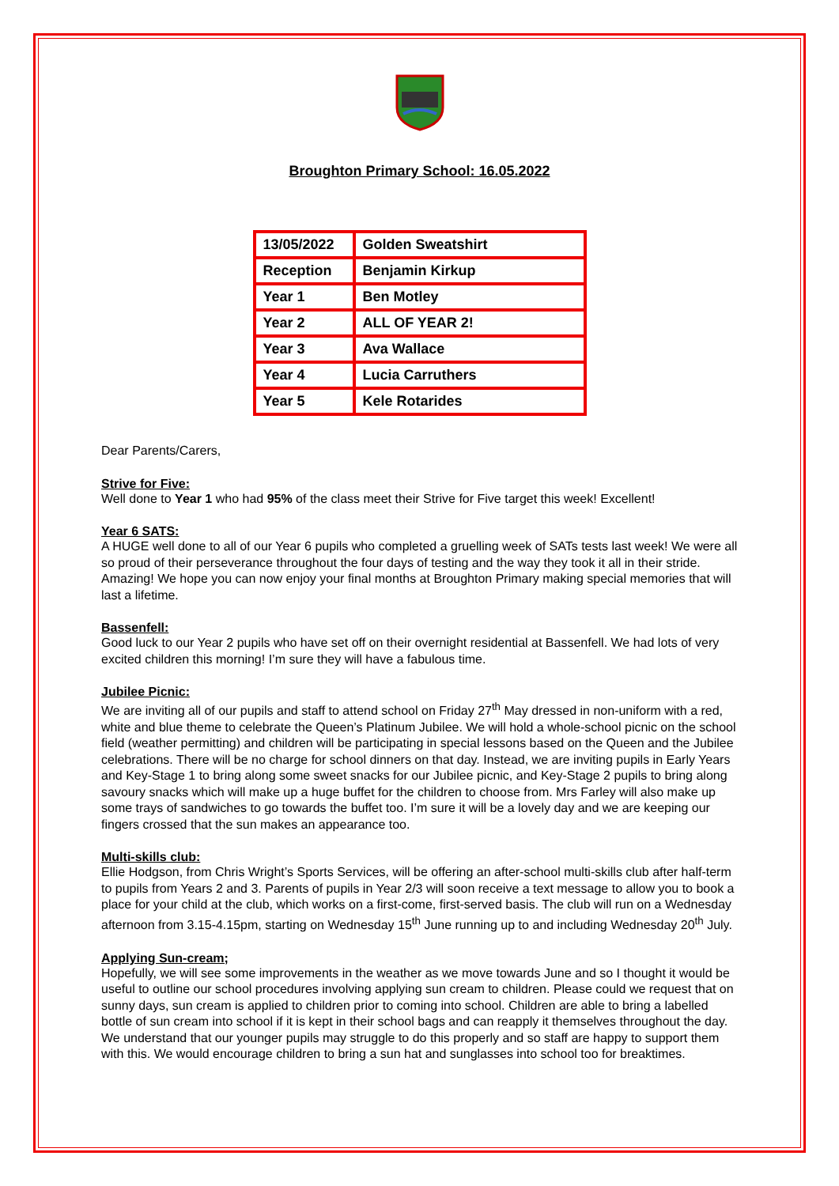Broughton Primary School: 16.05.2022
| 13/05/2022 | Golden Sweatshirt |
| Reception | Benjamin Kirkup |
| Year 1 | Ben Motley |
| Year 2 | ALL OF YEAR 2! |
| Year 3 | Ava Wallace |
| Year 4 | Lucia Carruthers |
| Year 5 | Kele Rotarides |
Dear Parents/Carers,
Strive for Five:
Well done to Year 1 who had 95% of the class meet their Strive for Five target this week! Excellent!
Year 6 SATS:
A HUGE well done to all of our Year 6 pupils who completed a gruelling week of SATs tests last week! We were all so proud of their perseverance throughout the four days of testing and the way they took it all in their stride. Amazing! We hope you can now enjoy your final months at Broughton Primary making special memories that will last a lifetime.
Bassenfell:
Good luck to our Year 2 pupils who have set off on their overnight residential at Bassenfell. We had lots of very excited children this morning! I’m sure they will have a fabulous time.
Jubilee Picnic:
We are inviting all of our pupils and staff to attend school on Friday 27<sup>th</sup> May dressed in non-uniform with a red, white and blue theme to celebrate the Queen’s Platinum Jubilee. We will hold a whole-school picnic on the school field (weather permitting) and children will be participating in special lessons based on the Queen and the Jubilee celebrations. There will be no charge for school dinners on that day. Instead, we are inviting pupils in Early Years and Key-Stage 1 to bring along some sweet snacks for our Jubilee picnic, and Key-Stage 2 pupils to bring along savoury snacks which will make up a huge buffet for the children to choose from. Mrs Farley will also make up some trays of sandwiches to go towards the buffet too. I’m sure it will be a lovely day and we are keeping our fingers crossed that the sun makes an appearance too.
Multi-skills club:
Ellie Hodgson, from Chris Wright’s Sports Services, will be offering an after-school multi-skills club after half-term to pupils from Years 2 and 3. Parents of pupils in Year 2/3 will soon receive a text message to allow you to book a place for your child at the club, which works on a first-come, first-served basis. The club will run on a Wednesday afternoon from 3.15-4.15pm, starting on Wednesday 15<sup>th</sup> June running up to and including Wednesday 20<sup>th</sup> July.
Applying Sun-cream;
Hopefully, we will see some improvements in the weather as we move towards June and so I thought it would be useful to outline our school procedures involving applying sun cream to children. Please could we request that on sunny days, sun cream is applied to children prior to coming into school. Children are able to bring a labelled bottle of sun cream into school if it is kept in their school bags and can reapply it themselves throughout the day. We understand that our younger pupils may struggle to do this properly and so staff are happy to support them with this. We would encourage children to bring a sun hat and sunglasses into school too for breaktimes.